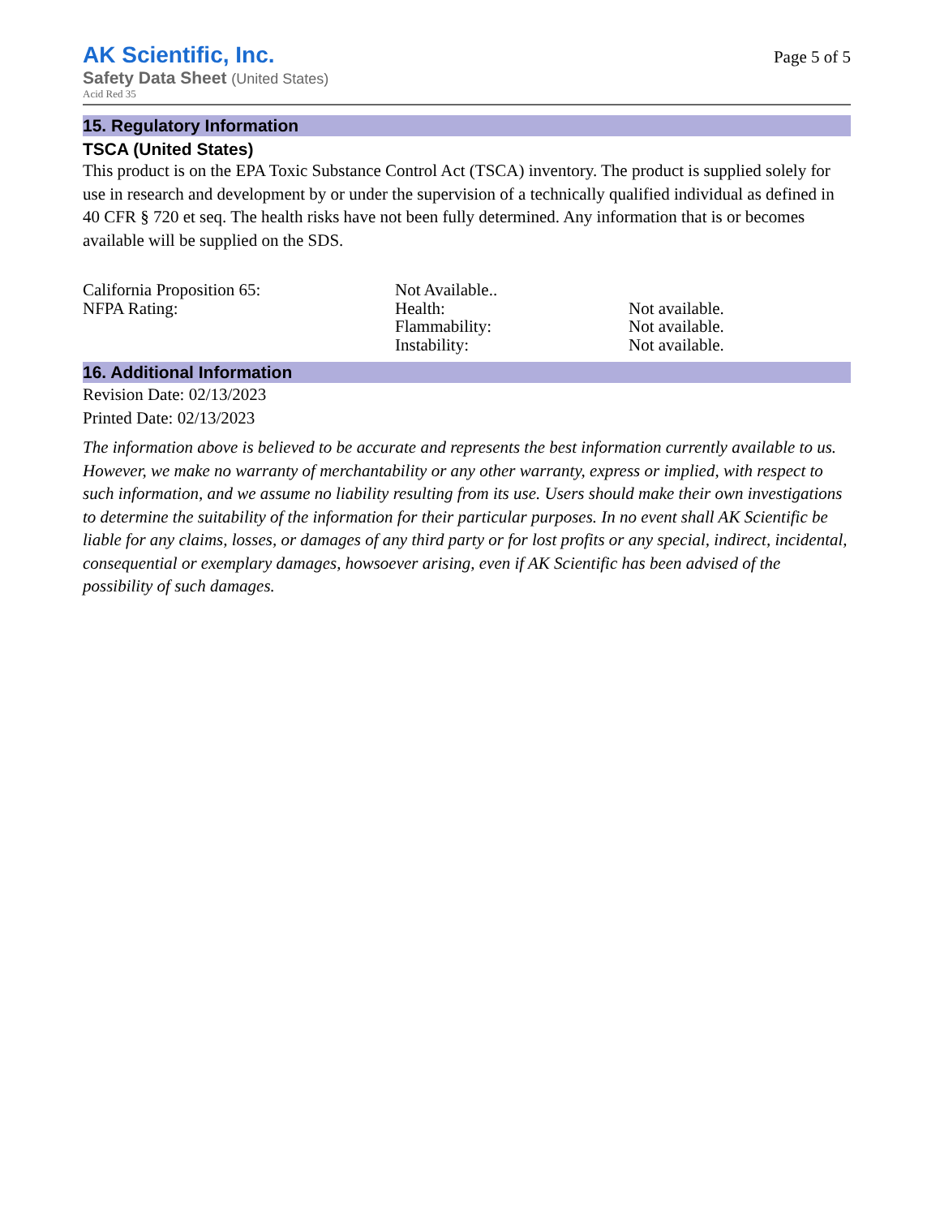AK Scientific, Inc.
Safety Data Sheet (United States)
Acid Red 35
Page 5 of 5
15. Regulatory Information
TSCA (United States)
This product is on the EPA Toxic Substance Control Act (TSCA) inventory. The product is supplied solely for use in research and development by or under the supervision of a technically qualified individual as defined in 40 CFR § 720 et seq. The health risks have not been fully determined. Any information that is or becomes available will be supplied on the SDS.
| California Proposition 65: | Not Available.. | |
| NFPA Rating: | Health: | Not available. |
| | Flammability: | Not available. |
| | Instability: | Not available. |
16. Additional Information
Revision Date: 02/13/2023
Printed Date: 02/13/2023
The information above is believed to be accurate and represents the best information currently available to us. However, we make no warranty of merchantability or any other warranty, express or implied, with respect to such information, and we assume no liability resulting from its use. Users should make their own investigations to determine the suitability of the information for their particular purposes. In no event shall AK Scientific be liable for any claims, losses, or damages of any third party or for lost profits or any special, indirect, incidental, consequential or exemplary damages, howsoever arising, even if AK Scientific has been advised of the possibility of such damages.